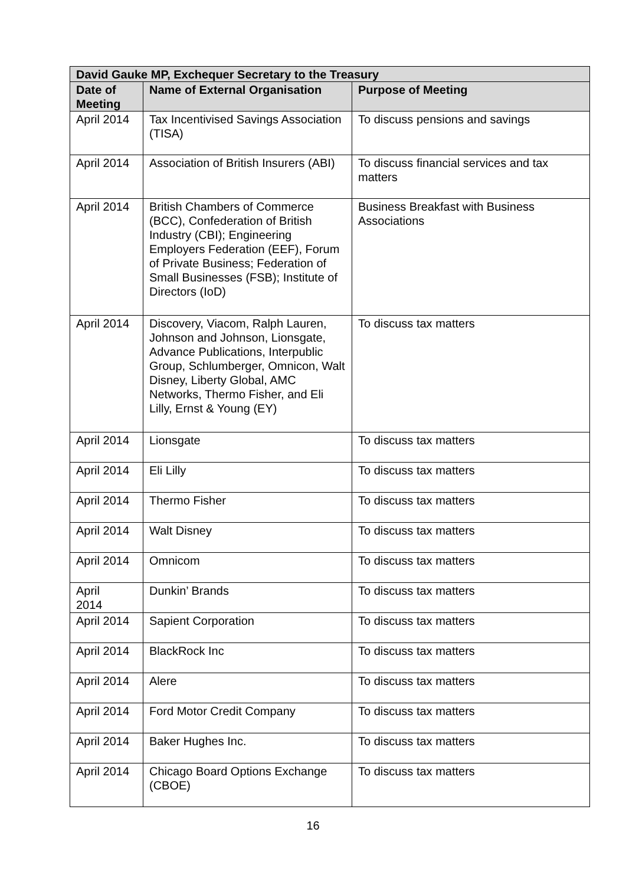| David Gauke MP, Exchequer Secretary to the Treasury | | |
| --- | --- | --- |
| Date of Meeting | Name of External Organisation | Purpose of Meeting |
| April 2014 | Tax Incentivised Savings Association (TISA) | To discuss pensions and savings |
| April 2014 | Association of British Insurers (ABI) | To discuss financial services and tax matters |
| April 2014 | British Chambers of Commerce (BCC), Confederation of British Industry (CBI); Engineering Employers Federation (EEF), Forum of Private Business; Federation of Small Businesses (FSB); Institute of Directors (IoD) | Business Breakfast with Business Associations |
| April 2014 | Discovery, Viacom, Ralph Lauren, Johnson and Johnson, Lionsgate, Advance Publications, Interpublic Group, Schlumberger, Omnicon, Walt Disney, Liberty Global, AMC Networks, Thermo Fisher, and Eli Lilly, Ernst & Young (EY) | To discuss tax matters |
| April 2014 | Lionsgate | To discuss tax matters |
| April 2014 | Eli Lilly | To discuss tax matters |
| April 2014 | Thermo Fisher | To discuss tax matters |
| April 2014 | Walt Disney | To discuss tax matters |
| April 2014 | Omnicom | To discuss tax matters |
| April 2014 | Dunkin’ Brands | To discuss tax matters |
| April 2014 | Sapient Corporation | To discuss tax matters |
| April 2014 | BlackRock Inc | To discuss tax matters |
| April 2014 | Alere | To discuss tax matters |
| April 2014 | Ford Motor Credit Company | To discuss tax matters |
| April 2014 | Baker Hughes Inc. | To discuss tax matters |
| April 2014 | Chicago Board Options Exchange (CBOE) | To discuss tax matters |
16